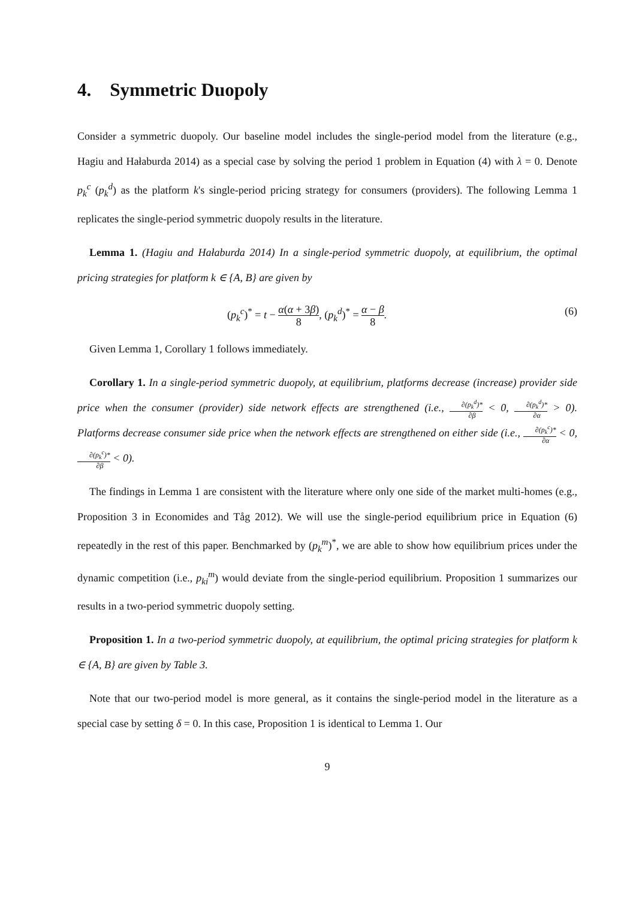4. Symmetric Duopoly
Consider a symmetric duopoly. Our baseline model includes the single-period model from the literature (e.g., Hagiu and Hałaburda 2014) as a special case by solving the period 1 problem in Equation (4) with λ = 0. Denote p<sub>k</sub><sup>c</sup> (p<sub>k</sub><sup>d</sup>) as the platform k's single-period pricing strategy for consumers (providers). The following Lemma 1 replicates the single-period symmetric duopoly results in the literature.
Lemma 1. (Hagiu and Hałaburda 2014) In a single-period symmetric duopoly, at equilibrium, the optimal pricing strategies for platform k ∈ {A, B} are given by
(p<sub>k</sub><sup>c</sup>)<sup>*</sup> = t − α(α + 3β) 8, (p<sub>k</sub><sup>d</sup>)<sup>*</sup> = α − β 8. (6)
Given Lemma 1, Corollary 1 follows immediately.
Corollary 1. In a single-period symmetric duopoly, at equilibrium, platforms decrease (increase) provider side price when the consumer (provider) side network effects are strengthened (i.e., ∂(p<sub>k</sub><sup>d</sup>)* ∂β < 0, ∂(p<sub>k</sub><sup>d</sup>)* ∂α > 0). Platforms decrease consumer side price when the network effects are strengthened on either side (i.e., ∂(p<sub>k</sub><sup>c</sup>)* ∂α < 0, ∂(p<sub>k</sub><sup>c</sup>)* ∂β < 0).
The findings in Lemma 1 are consistent with the literature where only one side of the market multi-homes (e.g., Proposition 3 in Economides and Tåg 2012). We will use the single-period equilibrium price in Equation (6) repeatedly in the rest of this paper. Benchmarked by (p<sub>k</sub><sup>m</sup>)<sup>*</sup>, we are able to show how equilibrium prices under the dynamic competition (i.e., p<sub>ki</sub><sup>m</sup>) would deviate from the single-period equilibrium. Proposition 1 summarizes our results in a two-period symmetric duopoly setting.
Proposition 1. In a two-period symmetric duopoly, at equilibrium, the optimal pricing strategies for platform k ∈ {A, B} are given by Table 3.
Note that our two-period model is more general, as it contains the single-period model in the literature as a special case by setting δ = 0. In this case, Proposition 1 is identical to Lemma 1. Our
9